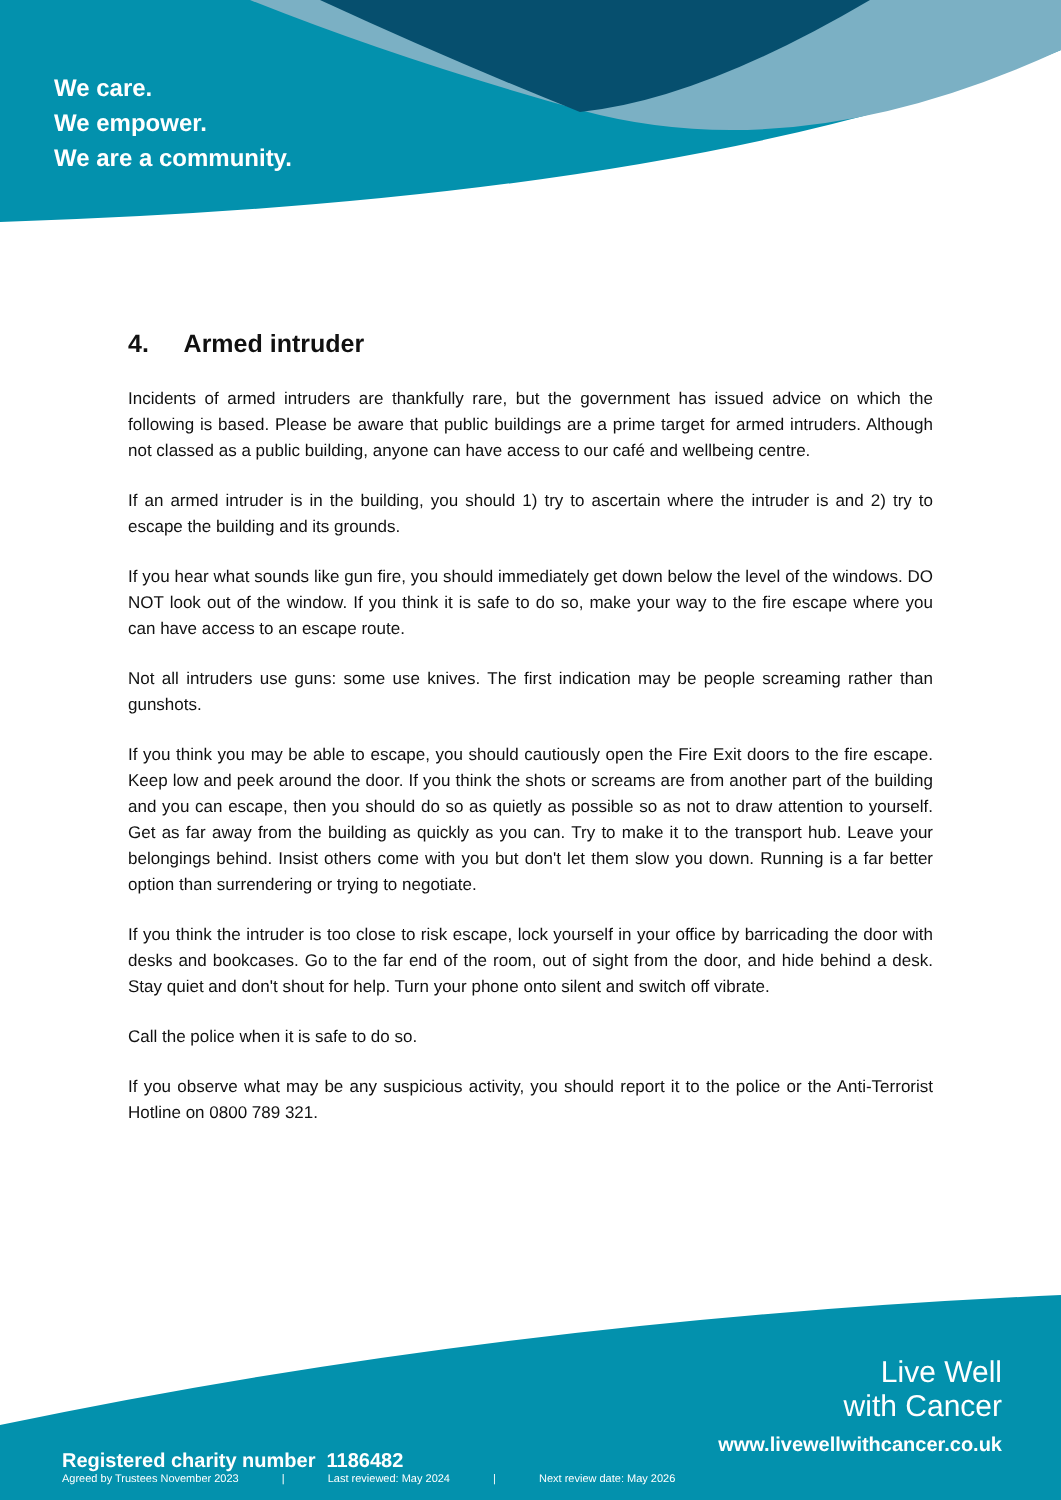We care.
We empower.
We are a community.
4. Armed intruder
Incidents of armed intruders are thankfully rare, but the government has issued advice on which the following is based. Please be aware that public buildings are a prime target for armed intruders. Although not classed as a public building, anyone can have access to our café and wellbeing centre.
If an armed intruder is in the building, you should 1) try to ascertain where the intruder is and 2) try to escape the building and its grounds.
If you hear what sounds like gun fire, you should immediately get down below the level of the windows. DO NOT look out of the window. If you think it is safe to do so, make your way to the fire escape where you can have access to an escape route.
Not all intruders use guns: some use knives. The first indication may be people screaming rather than gunshots.
If you think you may be able to escape, you should cautiously open the Fire Exit doors to the fire escape. Keep low and peek around the door. If you think the shots or screams are from another part of the building and you can escape, then you should do so as quietly as possible so as not to draw attention to yourself. Get as far away from the building as quickly as you can. Try to make it to the transport hub. Leave your belongings behind. Insist others come with you but don't let them slow you down. Running is a far better option than surrendering or trying to negotiate.
If you think the intruder is too close to risk escape, lock yourself in your office by barricading the door with desks and bookcases. Go to the far end of the room, out of sight from the door, and hide behind a desk. Stay quiet and don't shout for help. Turn your phone onto silent and switch off vibrate.
Call the police when it is safe to do so.
If you observe what may be any suspicious activity, you should report it to the police or the Anti-Terrorist Hotline on 0800 789 321.
Live Well
with Cancer
www.livewellwithcancer.co.uk
Registered charity number 1186482
Agreed by Trustees November 2023 | Last reviewed: May 2024 | Next review date: May 2026